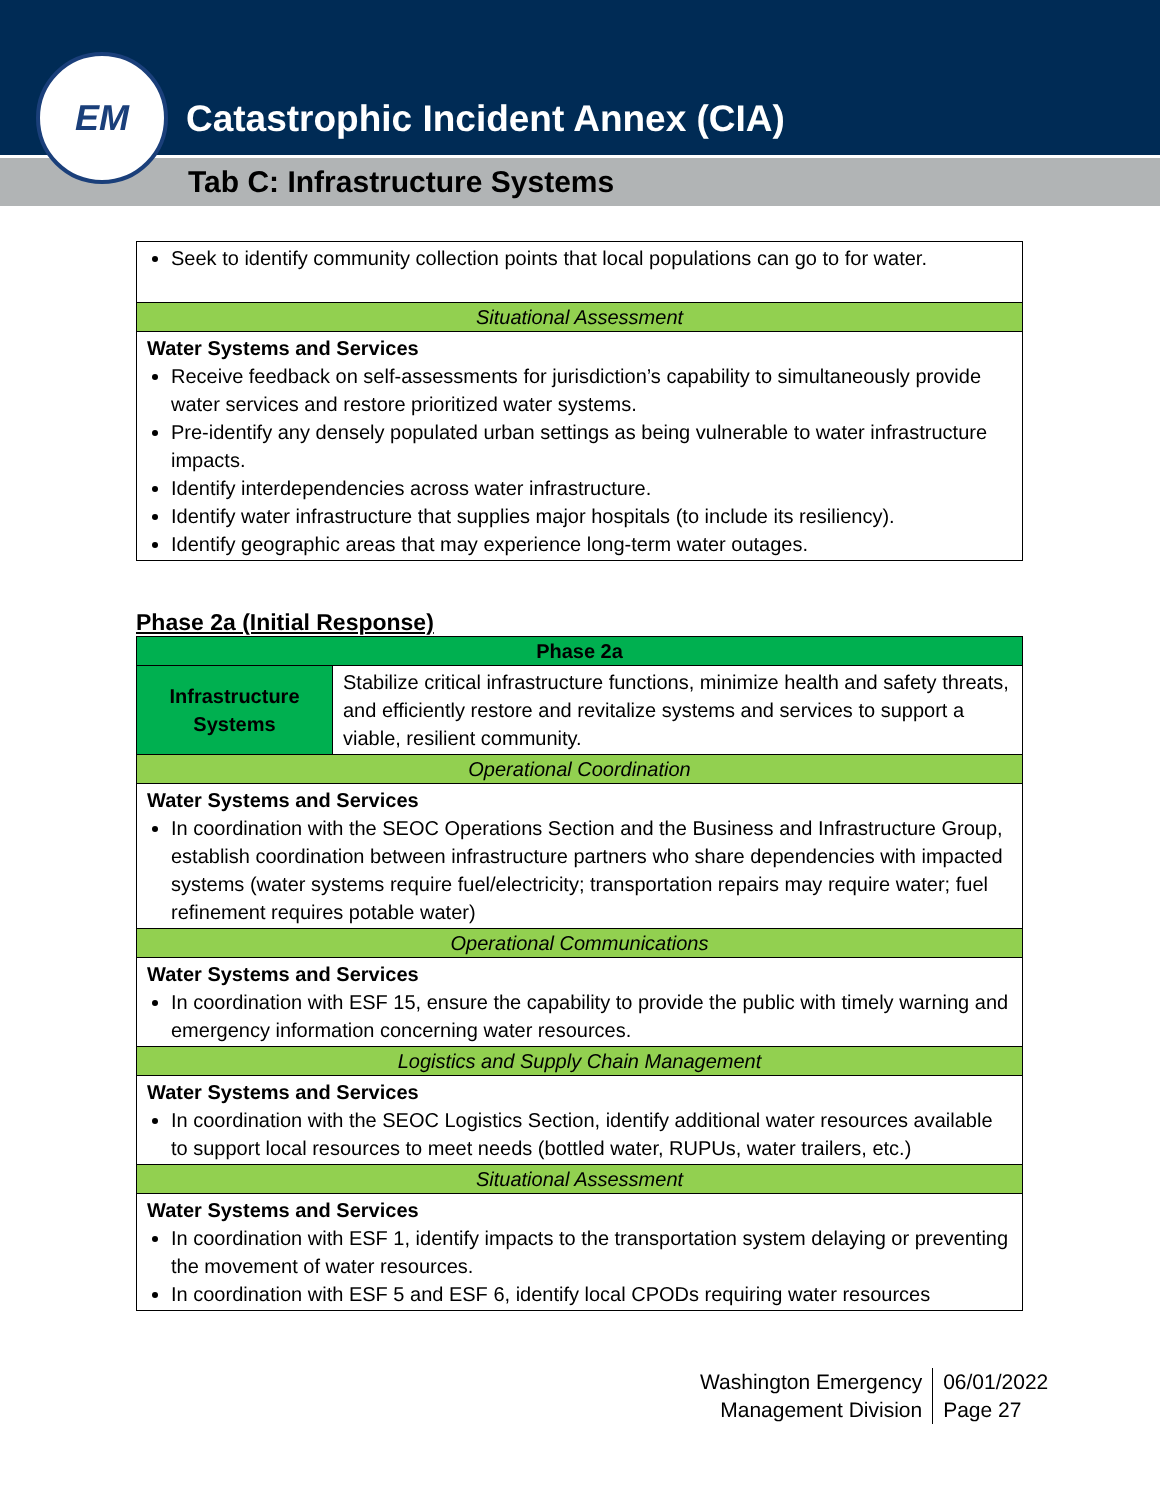Catastrophic Incident Annex (CIA)
Tab C: Infrastructure Systems
EM
| Seek to identify community collection points that local populations can go to for water. |
| Situational Assessment |
| Water Systems and Services Receive feedback on self-assessments for jurisdiction’s capability to simultaneously provide water services and restore prioritized water systems. Pre-identify any densely populated urban settings as being vulnerable to water infrastructure impacts. Identify interdependencies across water infrastructure. Identify water infrastructure that supplies major hospitals (to include its resiliency). Identify geographic areas that may experience long-term water outages. |
Phase 2a (Initial Response)
| Phase 2a | |
| Infrastructure Systems | Stabilize critical infrastructure functions, minimize health and safety threats, and efficiently restore and revitalize systems and services to support a viable, resilient community. |
| Operational Coordination | |
| Water Systems and Services In coordination with the SEOC Operations Section and the Business and Infrastructure Group, establish coordination between infrastructure partners who share dependencies with impacted systems (water systems require fuel/electricity; transportation repairs may require water; fuel refinement requires potable water) | |
| Operational Communications | |
| Water Systems and Services In coordination with ESF 15, ensure the capability to provide the public with timely warning and emergency information concerning water resources. | |
| Logistics and Supply Chain Management | |
| Water Systems and Services In coordination with the SEOC Logistics Section, identify additional water resources available to support local resources to meet needs (bottled water, RUPUs, water trailers, etc.) | |
| Situational Assessment | |
| Water Systems and Services In coordination with ESF 1, identify impacts to the transportation system delaying or preventing the movement of water resources. In coordination with ESF 5 and ESF 6, identify local CPODs requiring water resources | |
Washington Emergency
Management Division
06/01/2022
Page 27